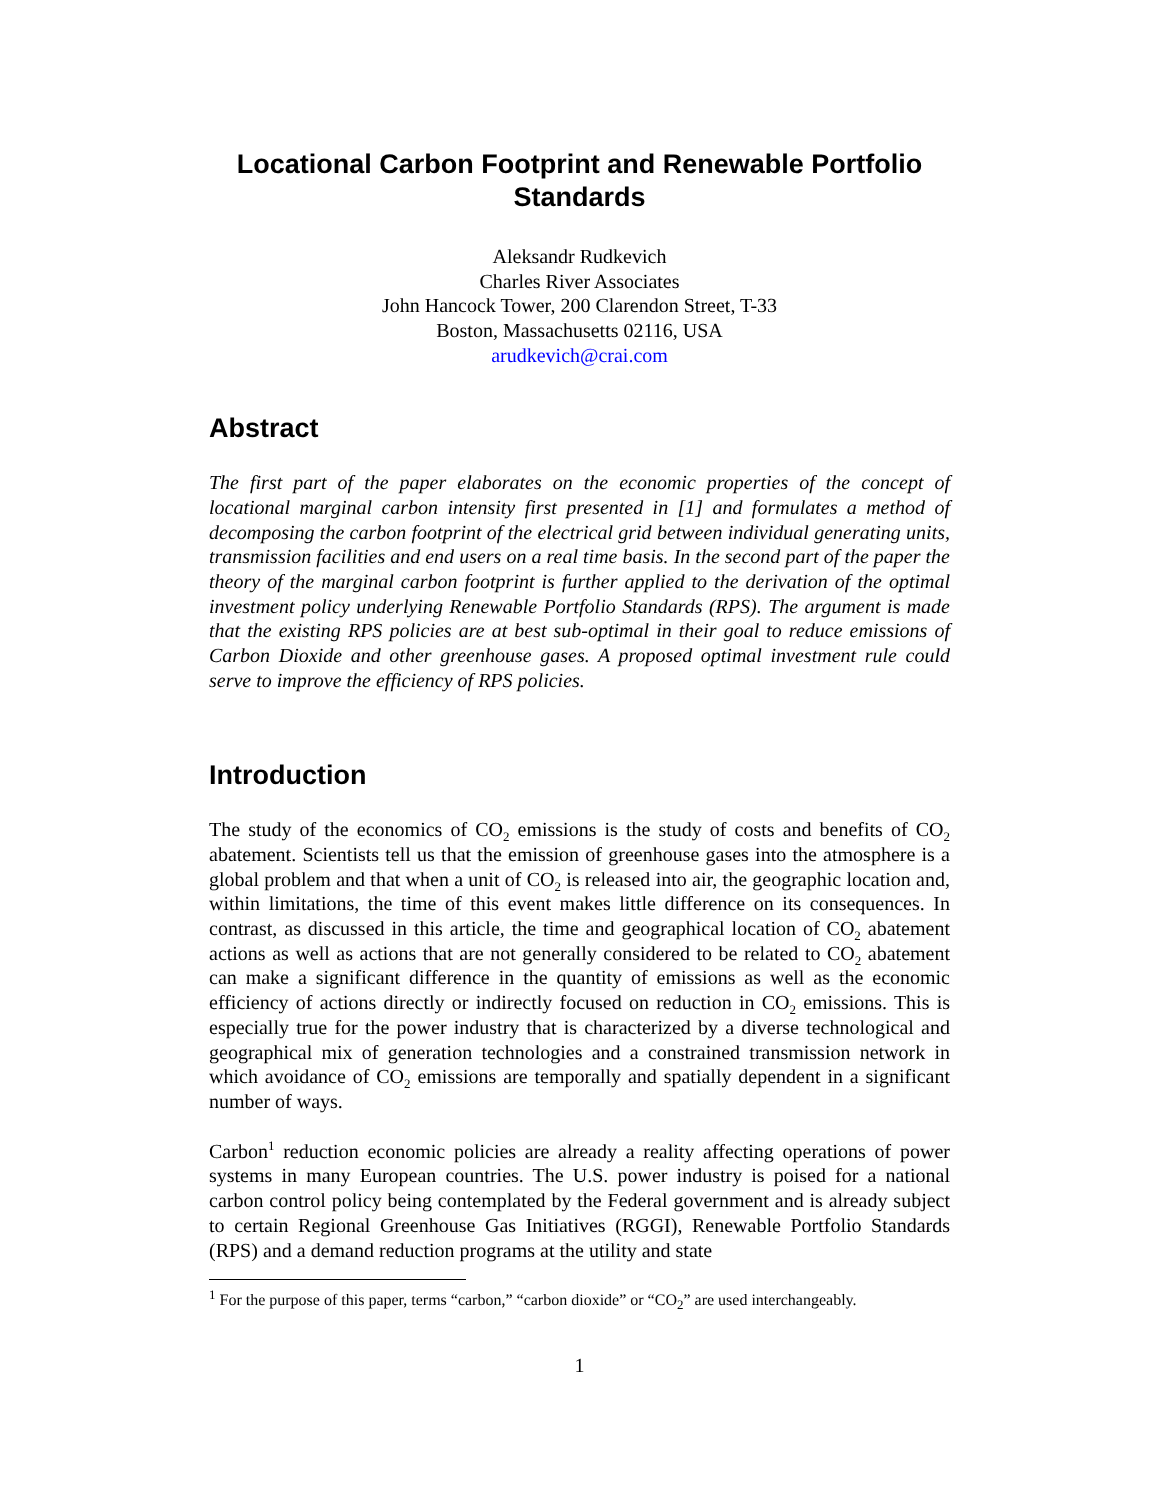Locational Carbon Footprint and Renewable Portfolio Standards
Aleksandr Rudkevich
Charles River Associates
John Hancock Tower, 200 Clarendon Street, T-33
Boston, Massachusetts 02116, USA
arudkevich@crai.com
Abstract
The first part of the paper elaborates on the economic properties of the concept of locational marginal carbon intensity first presented in [1] and formulates a method of decomposing the carbon footprint of the electrical grid between individual generating units, transmission facilities and end users on a real time basis. In the second part of the paper the theory of the marginal carbon footprint is further applied to the derivation of the optimal investment policy underlying Renewable Portfolio Standards (RPS). The argument is made that the existing RPS policies are at best sub-optimal in their goal to reduce emissions of Carbon Dioxide and other greenhouse gases. A proposed optimal investment rule could serve to improve the efficiency of RPS policies.
Introduction
The study of the economics of CO<sub>2</sub> emissions is the study of costs and benefits of CO<sub>2</sub> abatement. Scientists tell us that the emission of greenhouse gases into the atmosphere is a global problem and that when a unit of CO<sub>2</sub> is released into air, the geographic location and, within limitations, the time of this event makes little difference on its consequences. In contrast, as discussed in this article, the time and geographical location of CO<sub>2</sub> abatement actions as well as actions that are not generally considered to be related to CO<sub>2</sub> abatement can make a significant difference in the quantity of emissions as well as the economic efficiency of actions directly or indirectly focused on reduction in CO<sub>2</sub> emissions. This is especially true for the power industry that is characterized by a diverse technological and geographical mix of generation technologies and a constrained transmission network in which avoidance of CO<sub>2</sub> emissions are temporally and spatially dependent in a significant number of ways.
Carbon<sup>1</sup> reduction economic policies are already a reality affecting operations of power systems in many European countries. The U.S. power industry is poised for a national carbon control policy being contemplated by the Federal government and is already subject to certain Regional Greenhouse Gas Initiatives (RGGI), Renewable Portfolio Standards (RPS) and a demand reduction programs at the utility and state
<sup>1</sup> For the purpose of this paper, terms “carbon,” “carbon dioxide” or “CO<sub>2</sub>” are used interchangeably.
1